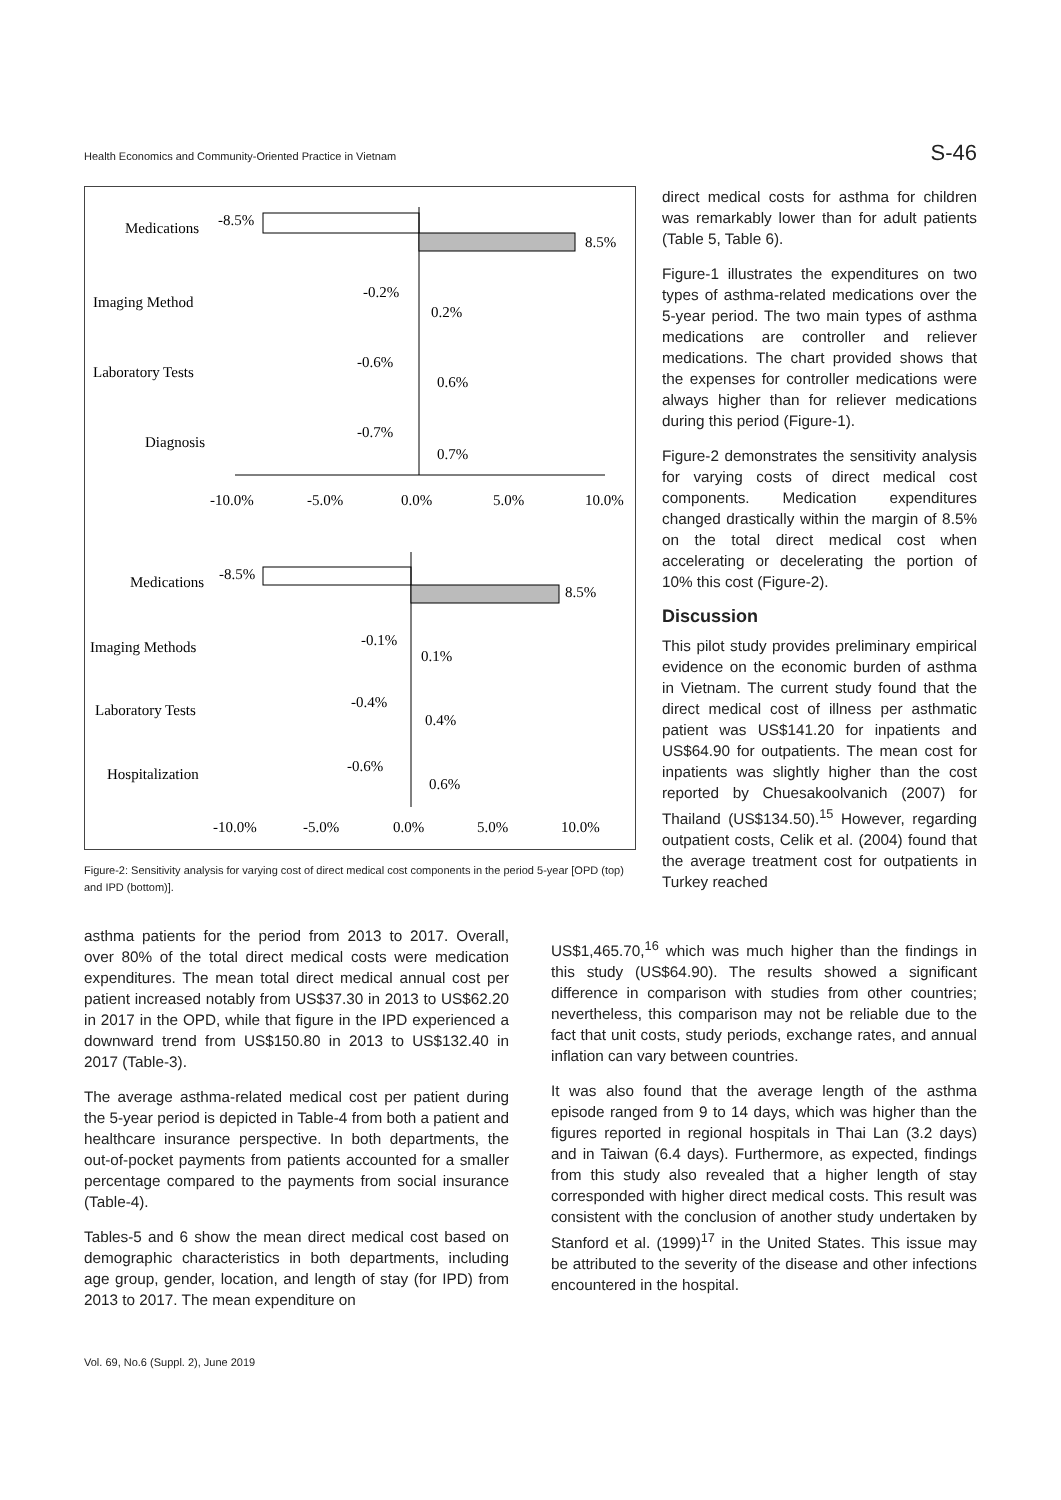Health Economics and Community-Oriented Practice in Vietnam S-46
Medications
-8.5%
8.5%
Imaging Method
-0.2%
0.2%
Laboratory Tests
-0.6%
0.6%
Diagnosis
-0.7%
0.7%
-10.0%
-5.0%
0.0%
5.0%
10.0%
Medications
-8.5%
8.5%
Imaging Methods
-0.1%
0.1%
Laboratory Tests
-0.4%
0.4%
Hospitalization
-0.6%
0.6%
-10.0%
-5.0%
0.0%
5.0%
10.0%
Figure-2: Sensitivity analysis for varying cost of direct medical cost components in the period 5-year [OPD (top) and IPD (bottom)].
direct medical costs for asthma for children was remarkably lower than for adult patients (Table 5, Table 6).
Figure-1 illustrates the expenditures on two types of asthma-related medications over the 5-year period. The two main types of asthma medications are controller and reliever medications. The chart provided shows that the expenses for controller medications were always higher than for reliever medications during this period (Figure-1).
Figure-2 demonstrates the sensitivity analysis for varying costs of direct medical cost components. Medication expenditures changed drastically within the margin of 8.5% on the total direct medical cost when accelerating or decelerating the portion of 10% this cost (Figure-2).
Discussion
This pilot study provides preliminary empirical evidence on the economic burden of asthma in Vietnam. The current study found that the direct medical cost of illness per asthmatic patient was US$141.20 for inpatients and US$64.90 for outpatients. The mean cost for inpatients was slightly higher than the cost reported by Chuesakoolvanich (2007) for Thailand (US$134.50).<sup>15</sup> However, regarding outpatient costs, Celik et al. (2004) found that the average treatment cost for outpatients in Turkey reached
asthma patients for the period from 2013 to 2017. Overall, over 80% of the total direct medical costs were medication expenditures. The mean total direct medical annual cost per patient increased notably from US$37.30 in 2013 to US$62.20 in 2017 in the OPD, while that figure in the IPD experienced a downward trend from US$150.80 in 2013 to US$132.40 in 2017 (Table-3).
The average asthma-related medical cost per patient during the 5-year period is depicted in Table-4 from both a patient and healthcare insurance perspective. In both departments, the out-of-pocket payments from patients accounted for a smaller percentage compared to the payments from social insurance (Table-4).
Tables-5 and 6 show the mean direct medical cost based on demographic characteristics in both departments, including age group, gender, location, and length of stay (for IPD) from 2013 to 2017. The mean expenditure on
US$1,465.70,<sup>16</sup> which was much higher than the findings in this study (US$64.90). The results showed a significant difference in comparison with studies from other countries; nevertheless, this comparison may not be reliable due to the fact that unit costs, study periods, exchange rates, and annual inflation can vary between countries.
It was also found that the average length of the asthma episode ranged from 9 to 14 days, which was higher than the figures reported in regional hospitals in Thai Lan (3.2 days) and in Taiwan (6.4 days). Furthermore, as expected, findings from this study also revealed that a higher length of stay corresponded with higher direct medical costs. This result was consistent with the conclusion of another study undertaken by Stanford et al. (1999)<sup>17</sup> in the United States. This issue may be attributed to the severity of the disease and other infections encountered in the hospital.
Vol. 69, No.6 (Suppl. 2), June 2019